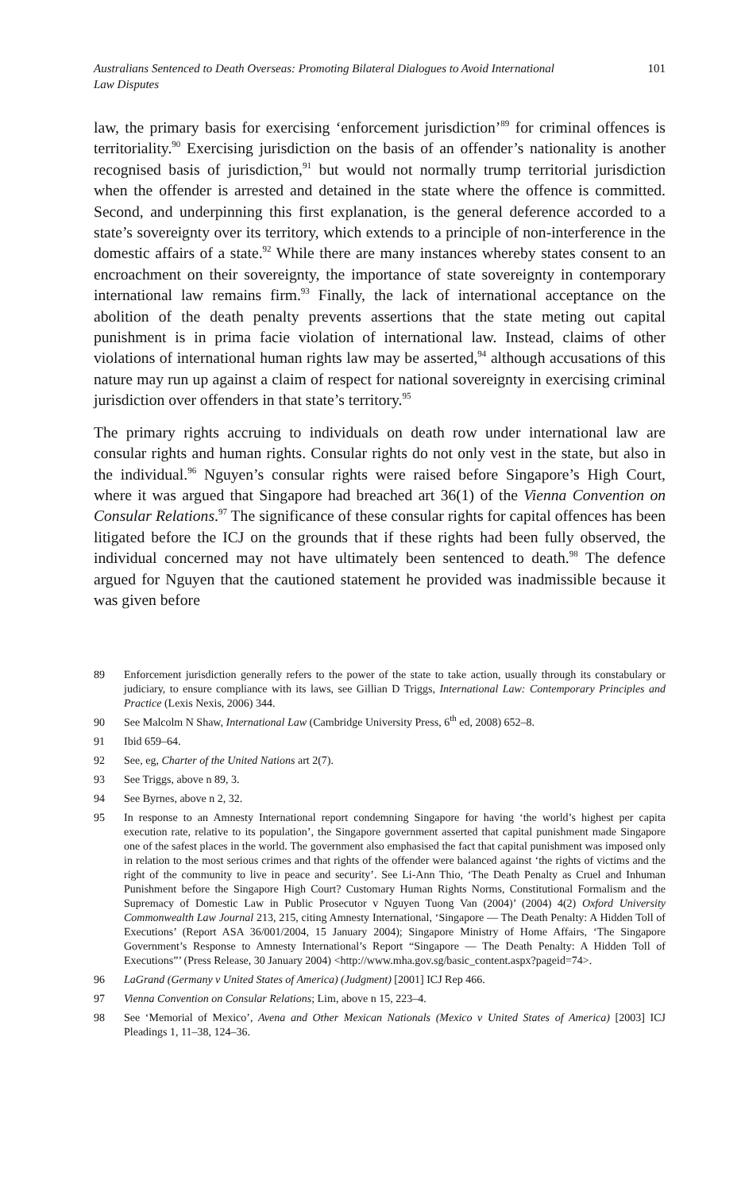Australians Sentenced to Death Overseas: Promoting Bilateral Dialogues to Avoid International Law Disputes 101
law, the primary basis for exercising ‘enforcement jurisdiction’<sup>89</sup> for criminal offences is territoriality.<sup>90</sup> Exercising jurisdiction on the basis of an offender’s nationality is another recognised basis of jurisdiction,<sup>91</sup> but would not normally trump territorial jurisdiction when the offender is arrested and detained in the state where the offence is committed. Second, and underpinning this first explanation, is the general deference accorded to a state’s sovereignty over its territory, which extends to a principle of non-interference in the domestic affairs of a state.<sup>92</sup> While there are many instances whereby states consent to an encroachment on their sovereignty, the importance of state sovereignty in contemporary international law remains firm.<sup>93</sup> Finally, the lack of international acceptance on the abolition of the death penalty prevents assertions that the state meting out capital punishment is in prima facie violation of international law. Instead, claims of other violations of international human rights law may be asserted,<sup>94</sup> although accusations of this nature may run up against a claim of respect for national sovereignty in exercising criminal jurisdiction over offenders in that state’s territory.<sup>95</sup>
The primary rights accruing to individuals on death row under international law are consular rights and human rights. Consular rights do not only vest in the state, but also in the individual.<sup>96</sup> Nguyen’s consular rights were raised before Singapore’s High Court, where it was argued that Singapore had breached art 36(1) of the Vienna Convention on Consular Relations.<sup>97</sup> The significance of these consular rights for capital offences has been litigated before the ICJ on the grounds that if these rights had been fully observed, the individual concerned may not have ultimately been sentenced to death.<sup>98</sup> The defence argued for Nguyen that the cautioned statement he provided was inadmissible because it was given before
89 Enforcement jurisdiction generally refers to the power of the state to take action, usually through its constabulary or judiciary, to ensure compliance with its laws, see Gillian D Triggs, International Law: Contemporary Principles and Practice (Lexis Nexis, 2006) 344.
90 See Malcolm N Shaw, International Law (Cambridge University Press, 6<sup>th</sup> ed, 2008) 652–8.
91 Ibid 659–64.
92 See, eg, Charter of the United Nations art 2(7).
93 See Triggs, above n 89, 3.
94 See Byrnes, above n 2, 32.
95 In response to an Amnesty International report condemning Singapore for having ‘the world’s highest per capita execution rate, relative to its population’, the Singapore government asserted that capital punishment made Singapore one of the safest places in the world. The government also emphasised the fact that capital punishment was imposed only in relation to the most serious crimes and that rights of the offender were balanced against ‘the rights of victims and the right of the community to live in peace and security’. See Li-Ann Thio, ‘The Death Penalty as Cruel and Inhuman Punishment before the Singapore High Court? Customary Human Rights Norms, Constitutional Formalism and the Supremacy of Domestic Law in Public Prosecutor v Nguyen Tuong Van (2004)’ (2004) 4(2) Oxford University Commonwealth Law Journal 213, 215, citing Amnesty International, ‘Singapore — The Death Penalty: A Hidden Toll of Executions’ (Report ASA 36/001/2004, 15 January 2004); Singapore Ministry of Home Affairs, ‘The Singapore Government’s Response to Amnesty International’s Report “Singapore — The Death Penalty: A Hidden Toll of Executions”’ (Press Release, 30 January 2004) <http://www.mha.gov.sg/basic_content.aspx?pageid=74>.
96 LaGrand (Germany v United States of America) (Judgment) [2001] ICJ Rep 466.
97 Vienna Convention on Consular Relations; Lim, above n 15, 223–4.
98 See ‘Memorial of Mexico’, Avena and Other Mexican Nationals (Mexico v United States of America) [2003] ICJ Pleadings 1, 11–38, 124–36.